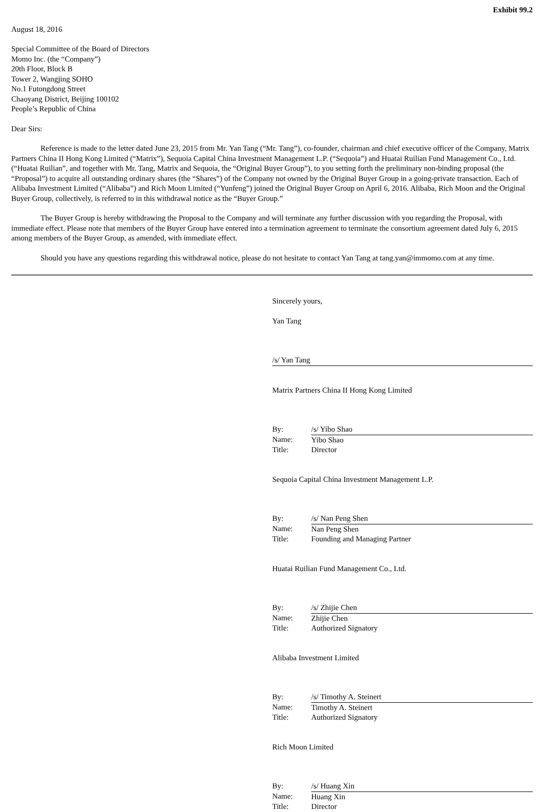Exhibit 99.2
August 18, 2016
Special Committee of the Board of Directors
Momo Inc. (the “Company”)
20th Floor, Block B
Tower 2, Wangjing SOHO
No.1 Futongdong Street
Chaoyang District, Beijing 100102
People’s Republic of China
Dear Sirs:
Reference is made to the letter dated June 23, 2015 from Mr. Yan Tang (“Mr. Tang”), co-founder, chairman and chief executive officer of the Company, Matrix Partners China II Hong Kong Limited (“Matrix”), Sequoia Capital China Investment Management L.P. (“Sequoia”) and Huatai Ruilian Fund Management Co., Ltd. (“Huatai Ruilian”, and together with Mr. Tang, Matrix and Sequoia, the “Original Buyer Group”), to you setting forth the preliminary non-binding proposal (the “Proposal”) to acquire all outstanding ordinary shares (the “Shares”) of the Company not owned by the Original Buyer Group in a going-private transaction. Each of Alibaba Investment Limited (“Alibaba”) and Rich Moon Limited (“Yunfeng”) joined the Original Buyer Group on April 6, 2016. Alibaba, Rich Moon and the Original Buyer Group, collectively, is referred to in this withdrawal notice as the “Buyer Group.”
The Buyer Group is hereby withdrawing the Proposal to the Company and will terminate any further discussion with you regarding the Proposal, with immediate effect. Please note that members of the Buyer Group have entered into a termination agreement to terminate the consortium agreement dated July 6, 2015 among members of the Buyer Group, as amended, with immediate effect.
Should you have any questions regarding this withdrawal notice, please do not hesitate to contact Yan Tang at tang.yan@immomo.com at any time.
Sincerely yours,
Yan Tang
/s/ Yan Tang
Matrix Partners China II Hong Kong Limited
| By: | /s/ Yibo Shao |
| Name: | Yibo Shao |
| Title: | Director |
Sequoia Capital China Investment Management L.P.
| By: | /s/ Nan Peng Shen |
| Name: | Nan Peng Shen |
| Title: | Founding and Managing Partner |
Huatai Ruilian Fund Management Co., Ltd.
| By: | /s/ Zhijie Chen |
| Name: | Zhijie Chen |
| Title: | Authorized Signatory |
Alibaba Investment Limited
| By: | /s/ Timothy A. Steinert |
| Name: | Timothy A. Steinert |
| Title: | Authorized Signatory |
Rich Moon Limited
| By: | /s/ Huang Xin |
| Name: | Huang Xin |
| Title: | Director |